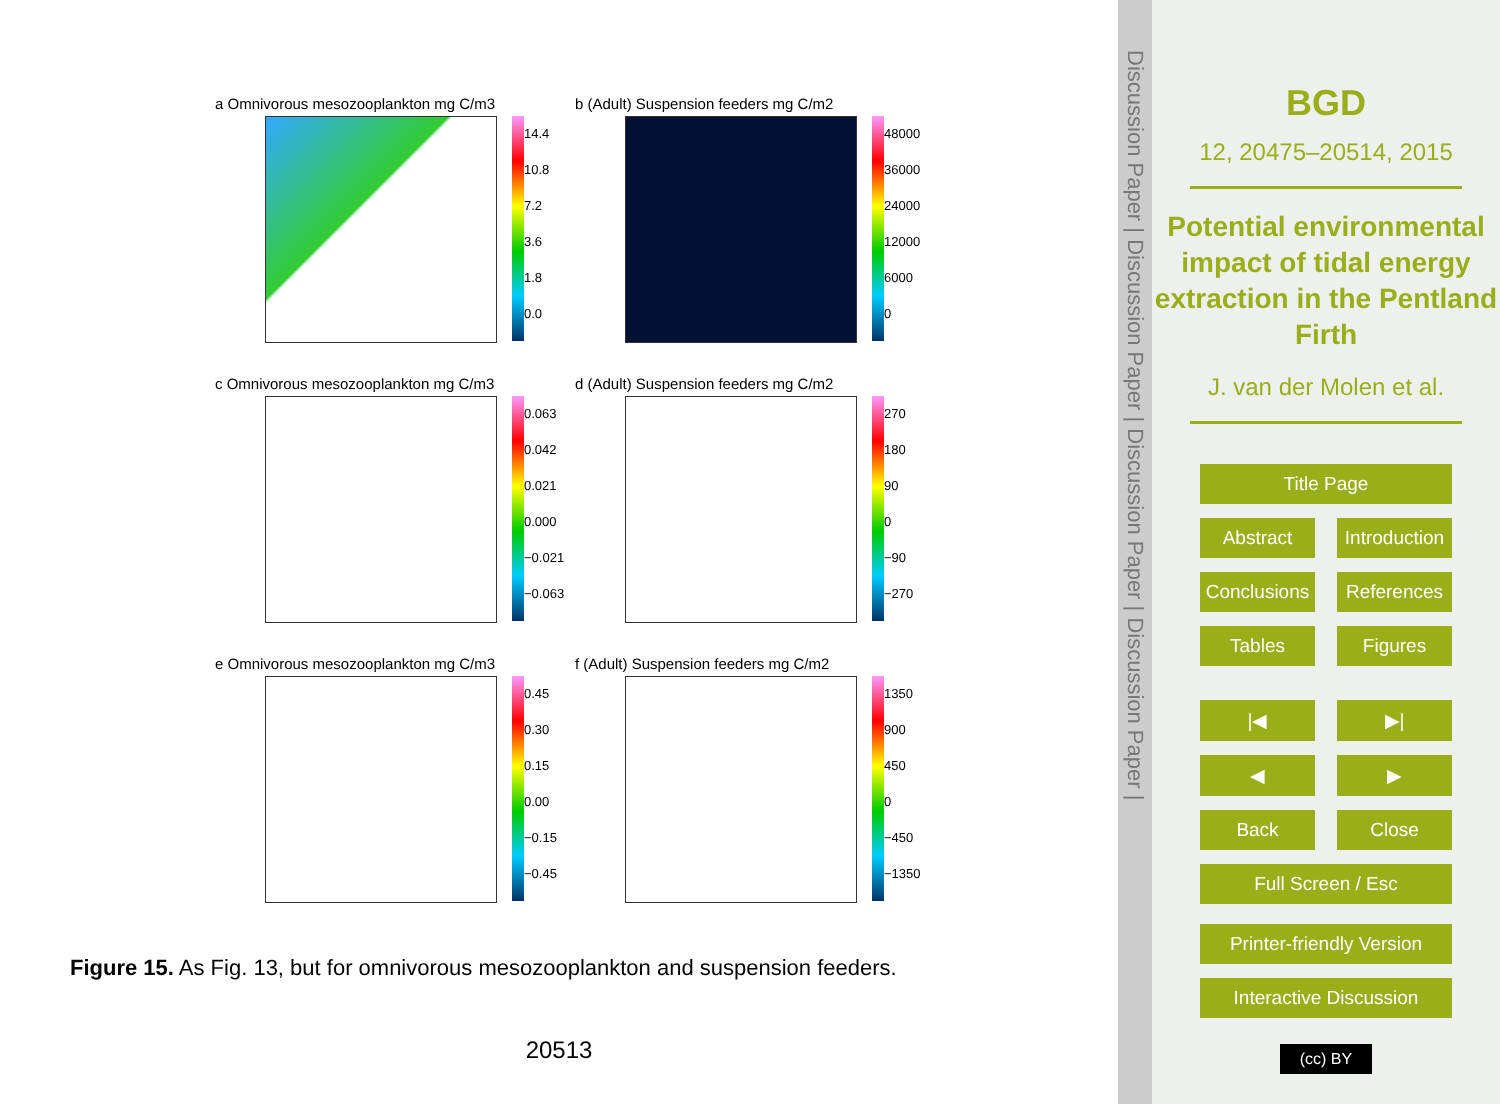a Omnivorous mesozooplankton mg C/m3
14.4
10.8
7.2
3.6
1.8
0.0
b (Adult) Suspension feeders mg C/m2
48000
36000
24000
12000
6000
0
c Omnivorous mesozooplankton mg C/m3
0.063
0.042
0.021
0.000
−0.021
−0.063
d (Adult) Suspension feeders mg C/m2
270
180
90
0
−90
−270
e Omnivorous mesozooplankton mg C/m3
0.45
0.30
0.15
0.00
−0.15
−0.45
f (Adult) Suspension feeders mg C/m2
1350
900
450
0
−450
−1350
Figure 15. As Fig. 13, but for omnivorous mesozooplankton and suspension feeders.
20513
Discussion Paper | Discussion Paper | Discussion Paper | Discussion Paper |
BGD
12, 20475–20514, 2015
Potential environmental impact of tidal energy extraction in the Pentland Firth
J. van der Molen et al.
Title Page
Abstract Introduction
Conclusions References
Tables Figures
|◀ ▶|
◀ ▶
Back Close
Full Screen / Esc
Printer-friendly Version
Interactive Discussion
(cc) BY